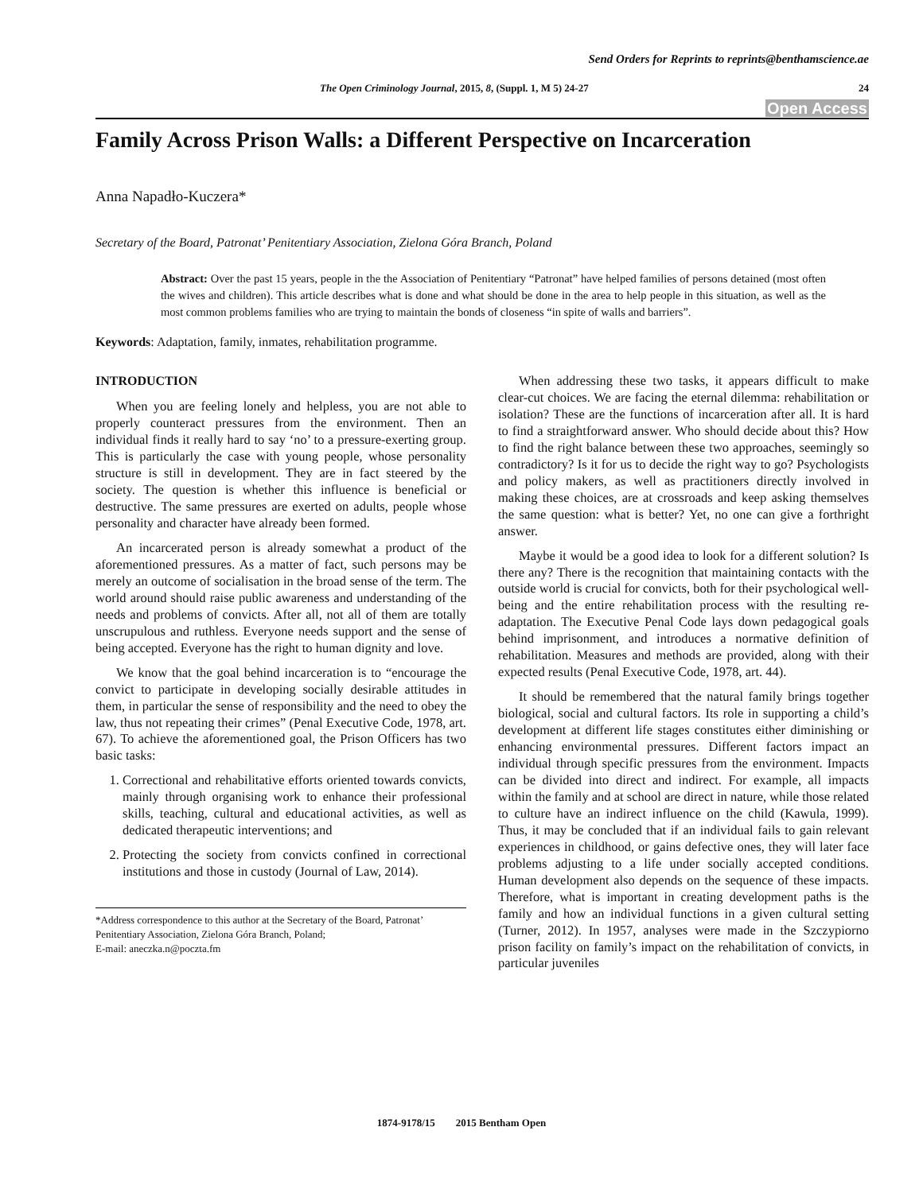Send Orders for Reprints to reprints@benthamscience.ae
The Open Criminology Journal, 2015, 8, (Suppl. 1, M 5) 24-27 24
Open Access
Family Across Prison Walls: a Different Perspective on Incarceration
Anna Napadło-Kuczera*
Secretary of the Board, Patronat’ Penitentiary Association, Zielona Góra Branch, Poland
Abstract: Over the past 15 years, people in the the Association of Penitentiary “Patronat” have helped families of persons detained (most often the wives and children). This article describes what is done and what should be done in the area to help people in this situation, as well as the most common problems families who are trying to maintain the bonds of closeness “in spite of walls and barriers”.
Keywords: Adaptation, family, inmates, rehabilitation programme.
INTRODUCTION
When you are feeling lonely and helpless, you are not able to properly counteract pressures from the environment. Then an individual finds it really hard to say ‘no’ to a pressure-exerting group. This is particularly the case with young people, whose personality structure is still in development. They are in fact steered by the society. The question is whether this influence is beneficial or destructive. The same pressures are exerted on adults, people whose personality and character have already been formed.
An incarcerated person is already somewhat a product of the aforementioned pressures. As a matter of fact, such persons may be merely an outcome of socialisation in the broad sense of the term. The world around should raise public awareness and understanding of the needs and problems of convicts. After all, not all of them are totally unscrupulous and ruthless. Everyone needs support and the sense of being accepted. Everyone has the right to human dignity and love.
We know that the goal behind incarceration is to “encourage the convict to participate in developing socially desirable attitudes in them, in particular the sense of responsibility and the need to obey the law, thus not repeating their crimes” (Penal Executive Code, 1978, art. 67). To achieve the aforementioned goal, the Prison Officers has two basic tasks:
1. Correctional and rehabilitative efforts oriented towards convicts, mainly through organising work to enhance their professional skills, teaching, cultural and educational activities, as well as dedicated therapeutic interventions; and
2. Protecting the society from convicts confined in correctional institutions and those in custody (Journal of Law, 2014).
*Address correspondence to this author at the Secretary of the Board, Patronat’ Penitentiary Association, Zielona Góra Branch, Poland;
E-mail: aneczka.n@poczta.fm
When addressing these two tasks, it appears difficult to make clear-cut choices. We are facing the eternal dilemma: rehabilitation or isolation? These are the functions of incarceration after all. It is hard to find a straightforward answer. Who should decide about this? How to find the right balance between these two approaches, seemingly so contradictory? Is it for us to decide the right way to go? Psychologists and policy makers, as well as practitioners directly involved in making these choices, are at crossroads and keep asking themselves the same question: what is better? Yet, no one can give a forthright answer.
Maybe it would be a good idea to look for a different solution? Is there any? There is the recognition that maintaining contacts with the outside world is crucial for convicts, both for their psychological well-being and the entire rehabilitation process with the resulting re-adaptation. The Executive Penal Code lays down pedagogical goals behind imprisonment, and introduces a normative definition of rehabilitation. Measures and methods are provided, along with their expected results (Penal Executive Code, 1978, art. 44).
It should be remembered that the natural family brings together biological, social and cultural factors. Its role in supporting a child’s development at different life stages constitutes either diminishing or enhancing environmental pressures. Different factors impact an individual through specific pressures from the environment. Impacts can be divided into direct and indirect. For example, all impacts within the family and at school are direct in nature, while those related to culture have an indirect influence on the child (Kawula, 1999). Thus, it may be concluded that if an individual fails to gain relevant experiences in childhood, or gains defective ones, they will later face problems adjusting to a life under socially accepted conditions. Human development also depends on the sequence of these impacts. Therefore, what is important in creating development paths is the family and how an individual functions in a given cultural setting (Turner, 2012). In 1957, analyses were made in the Szczypiorno prison facility on family’s impact on the rehabilitation of convicts, in particular juveniles
1874-9178/15 2015 Bentham Open